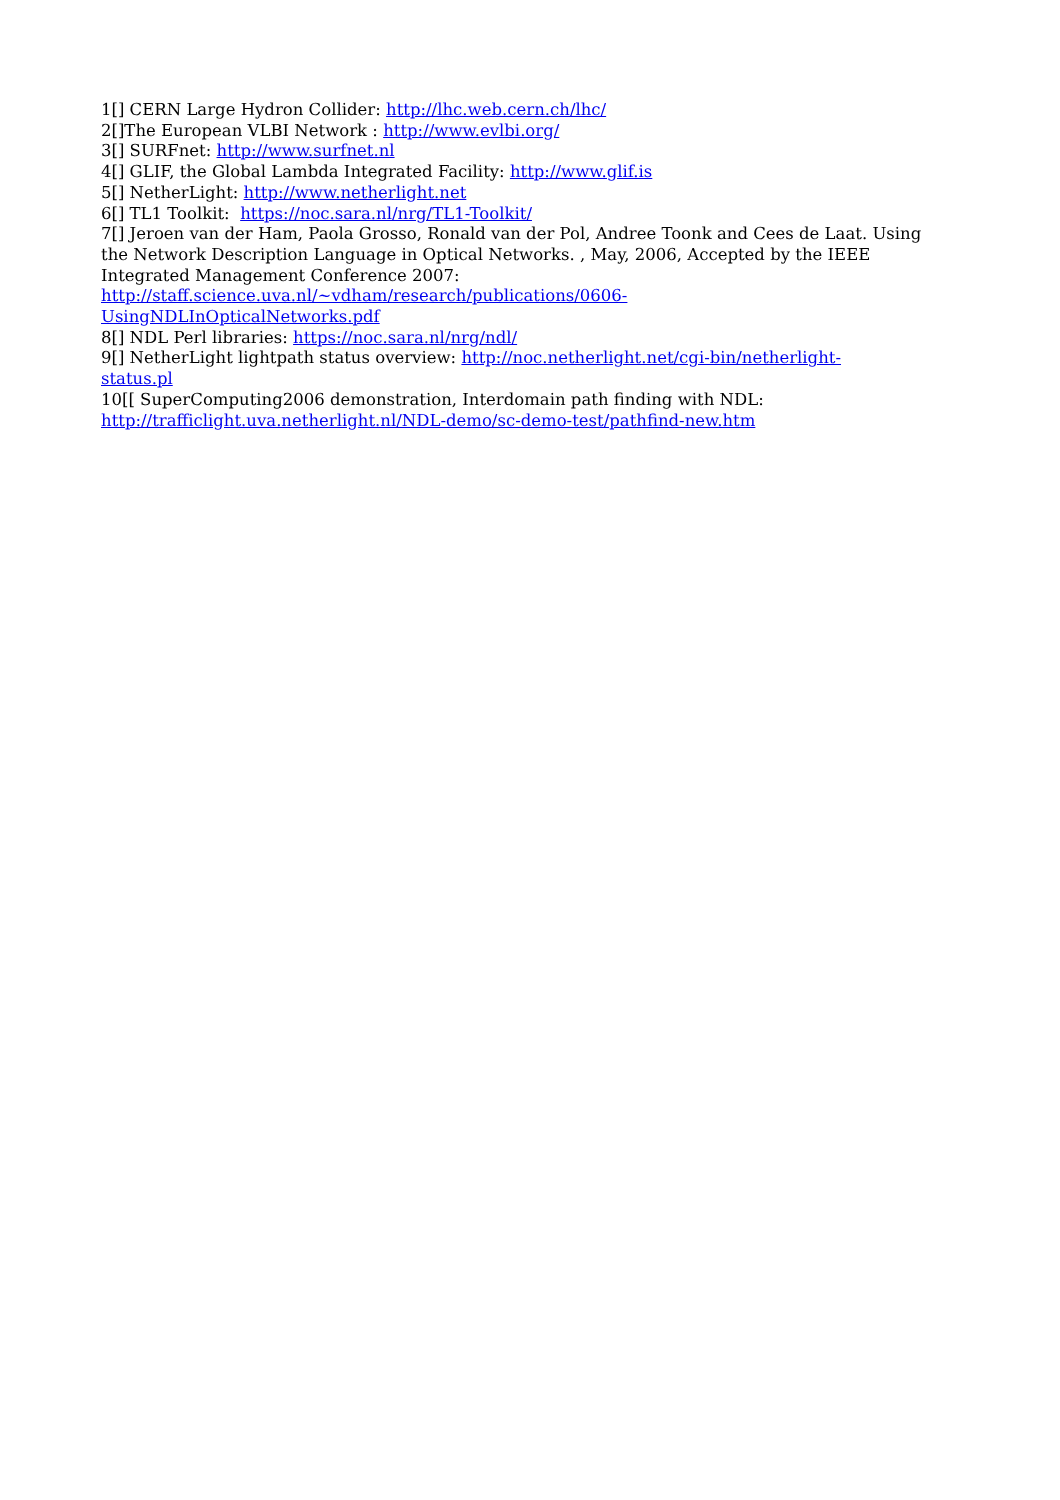1[] CERN Large Hydron Collider: http://lhc.web.cern.ch/lhc/
2[]The European VLBI Network : http://www.evlbi.org/
3[] SURFnet: http://www.surfnet.nl
4[] GLIF, the Global Lambda Integrated Facility: http://www.glif.is
5[] NetherLight: http://www.netherlight.net
6[] TL1 Toolkit: https://noc.sara.nl/nrg/TL1-Toolkit/
7[] Jeroen van der Ham, Paola Grosso, Ronald van der Pol, Andree Toonk and Cees de Laat. Using the Network Description Language in Optical Networks. , May, 2006, Accepted by the IEEE Integrated Management Conference 2007:
http://staff.science.uva.nl/~vdham/research/publications/0606-
UsingNDLInOpticalNetworks.pdf
8[] NDL Perl libraries: https://noc.sara.nl/nrg/ndl/
9[] NetherLight lightpath status overview: http://noc.netherlight.net/cgi-bin/netherlight-
status.pl
10[[ SuperComputing2006 demonstration, Interdomain path finding with NDL:
http://trafficlight.uva.netherlight.nl/NDL-demo/sc-demo-test/pathfind-new.htm